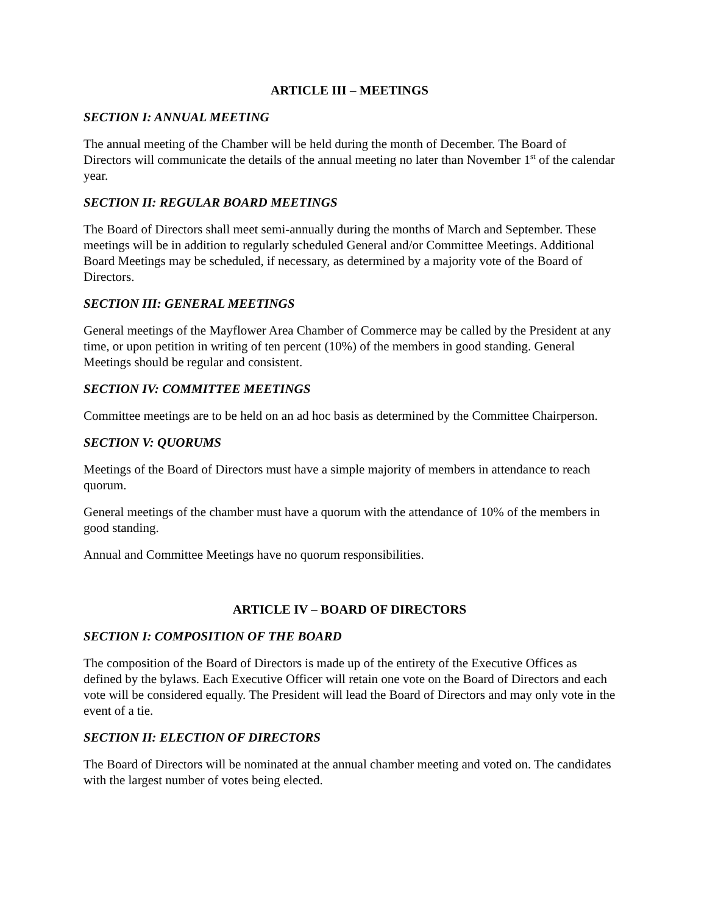ARTICLE III – MEETINGS
SECTION I: ANNUAL MEETING
The annual meeting of the Chamber will be held during the month of December. The Board of Directors will communicate the details of the annual meeting no later than November 1<sup>st</sup> of the calendar year.
SECTION II: REGULAR BOARD MEETINGS
The Board of Directors shall meet semi-annually during the months of March and September. These meetings will be in addition to regularly scheduled General and/or Committee Meetings. Additional Board Meetings may be scheduled, if necessary, as determined by a majority vote of the Board of Directors.
SECTION III: GENERAL MEETINGS
General meetings of the Mayflower Area Chamber of Commerce may be called by the President at any time, or upon petition in writing of ten percent (10%) of the members in good standing. General Meetings should be regular and consistent.
SECTION IV: COMMITTEE MEETINGS
Committee meetings are to be held on an ad hoc basis as determined by the Committee Chairperson.
SECTION V: QUORUMS
Meetings of the Board of Directors must have a simple majority of members in attendance to reach quorum.
General meetings of the chamber must have a quorum with the attendance of 10% of the members in good standing.
Annual and Committee Meetings have no quorum responsibilities.
ARTICLE IV – BOARD OF DIRECTORS
SECTION I: COMPOSITION OF THE BOARD
The composition of the Board of Directors is made up of the entirety of the Executive Offices as defined by the bylaws. Each Executive Officer will retain one vote on the Board of Directors and each vote will be considered equally. The President will lead the Board of Directors and may only vote in the event of a tie.
SECTION II: ELECTION OF DIRECTORS
The Board of Directors will be nominated at the annual chamber meeting and voted on. The candidates with the largest number of votes being elected.